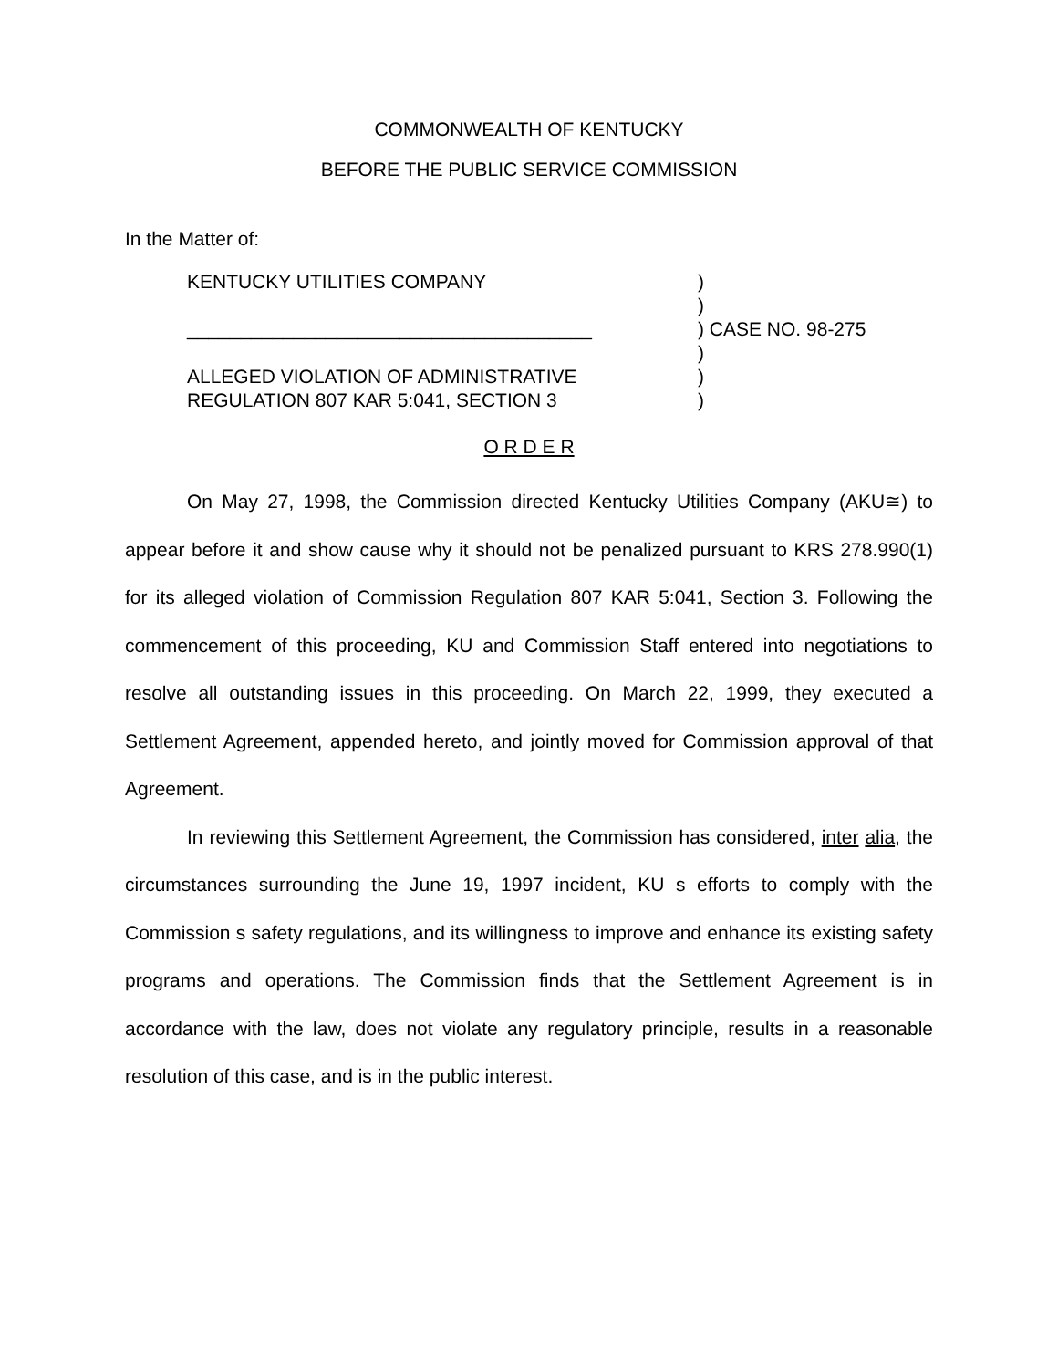COMMONWEALTH OF KENTUCKY
BEFORE THE PUBLIC SERVICE COMMISSION
In the Matter of:
KENTUCKY UTILITIES COMPANY
______________________________________
ALLEGED VIOLATION OF ADMINISTRATIVE
REGULATION 807 KAR 5:041, SECTION 3
)
)
) CASE NO. 98-275
)
)
)
O R D E R
On May 27, 1998, the Commission directed Kentucky Utilities Company (AKU≅) to appear before it and show cause why it should not be penalized pursuant to KRS 278.990(1) for its alleged violation of Commission Regulation 807 KAR 5:041, Section 3. Following the commencement of this proceeding, KU and Commission Staff entered into negotiations to resolve all outstanding issues in this proceeding. On March 22, 1999, they executed a Settlement Agreement, appended hereto, and jointly moved for Commission approval of that Agreement.
In reviewing this Settlement Agreement, the Commission has considered, inter alia, the circumstances surrounding the June 19, 1997 incident, KU s efforts to comply with the Commission s safety regulations, and its willingness to improve and enhance its existing safety programs and operations. The Commission finds that the Settlement Agreement is in accordance with the law, does not violate any regulatory principle, results in a reasonable resolution of this case, and is in the public interest.